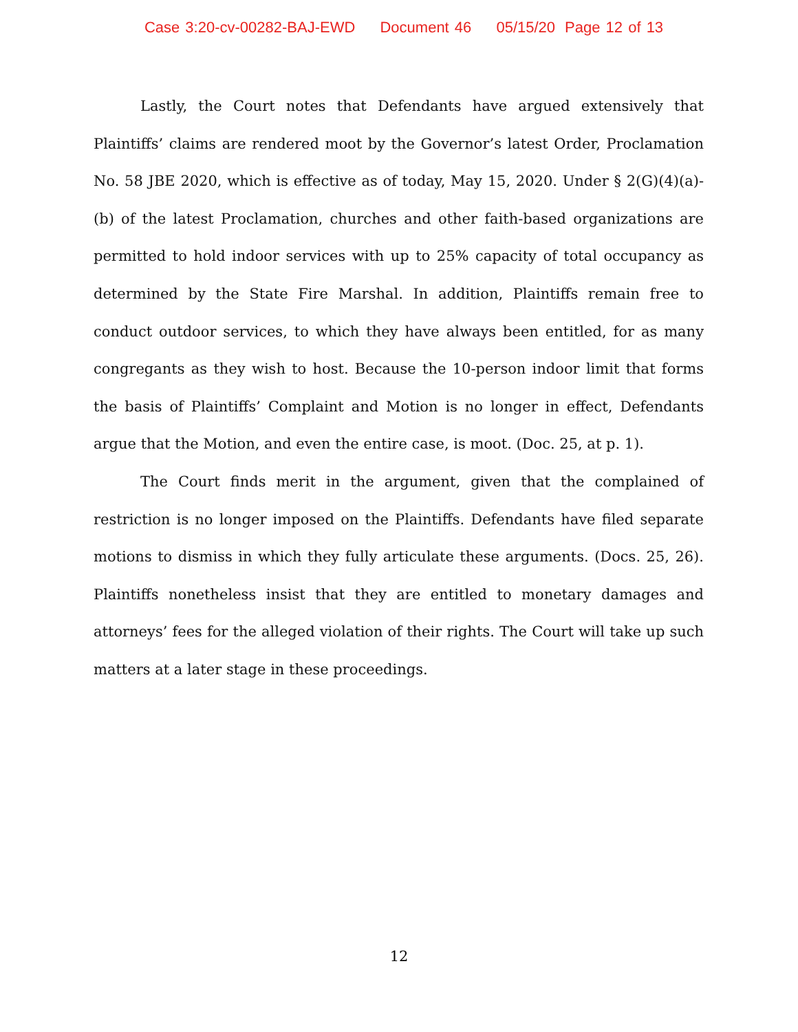Case 3:20-cv-00282-BAJ-EWD Document 46 05/15/20 Page 12 of 13
Lastly, the Court notes that Defendants have argued extensively that Plaintiffs’ claims are rendered moot by the Governor’s latest Order, Proclamation No. 58 JBE 2020, which is effective as of today, May 15, 2020. Under § 2(G)(4)(a)-(b) of the latest Proclamation, churches and other faith-based organizations are permitted to hold indoor services with up to 25% capacity of total occupancy as determined by the State Fire Marshal. In addition, Plaintiffs remain free to conduct outdoor services, to which they have always been entitled, for as many congregants as they wish to host. Because the 10-person indoor limit that forms the basis of Plaintiffs’ Complaint and Motion is no longer in effect, Defendants argue that the Motion, and even the entire case, is moot. (Doc. 25, at p. 1).
The Court finds merit in the argument, given that the complained of restriction is no longer imposed on the Plaintiffs. Defendants have filed separate motions to dismiss in which they fully articulate these arguments. (Docs. 25, 26). Plaintiffs nonetheless insist that they are entitled to monetary damages and attorneys’ fees for the alleged violation of their rights. The Court will take up such matters at a later stage in these proceedings.
12